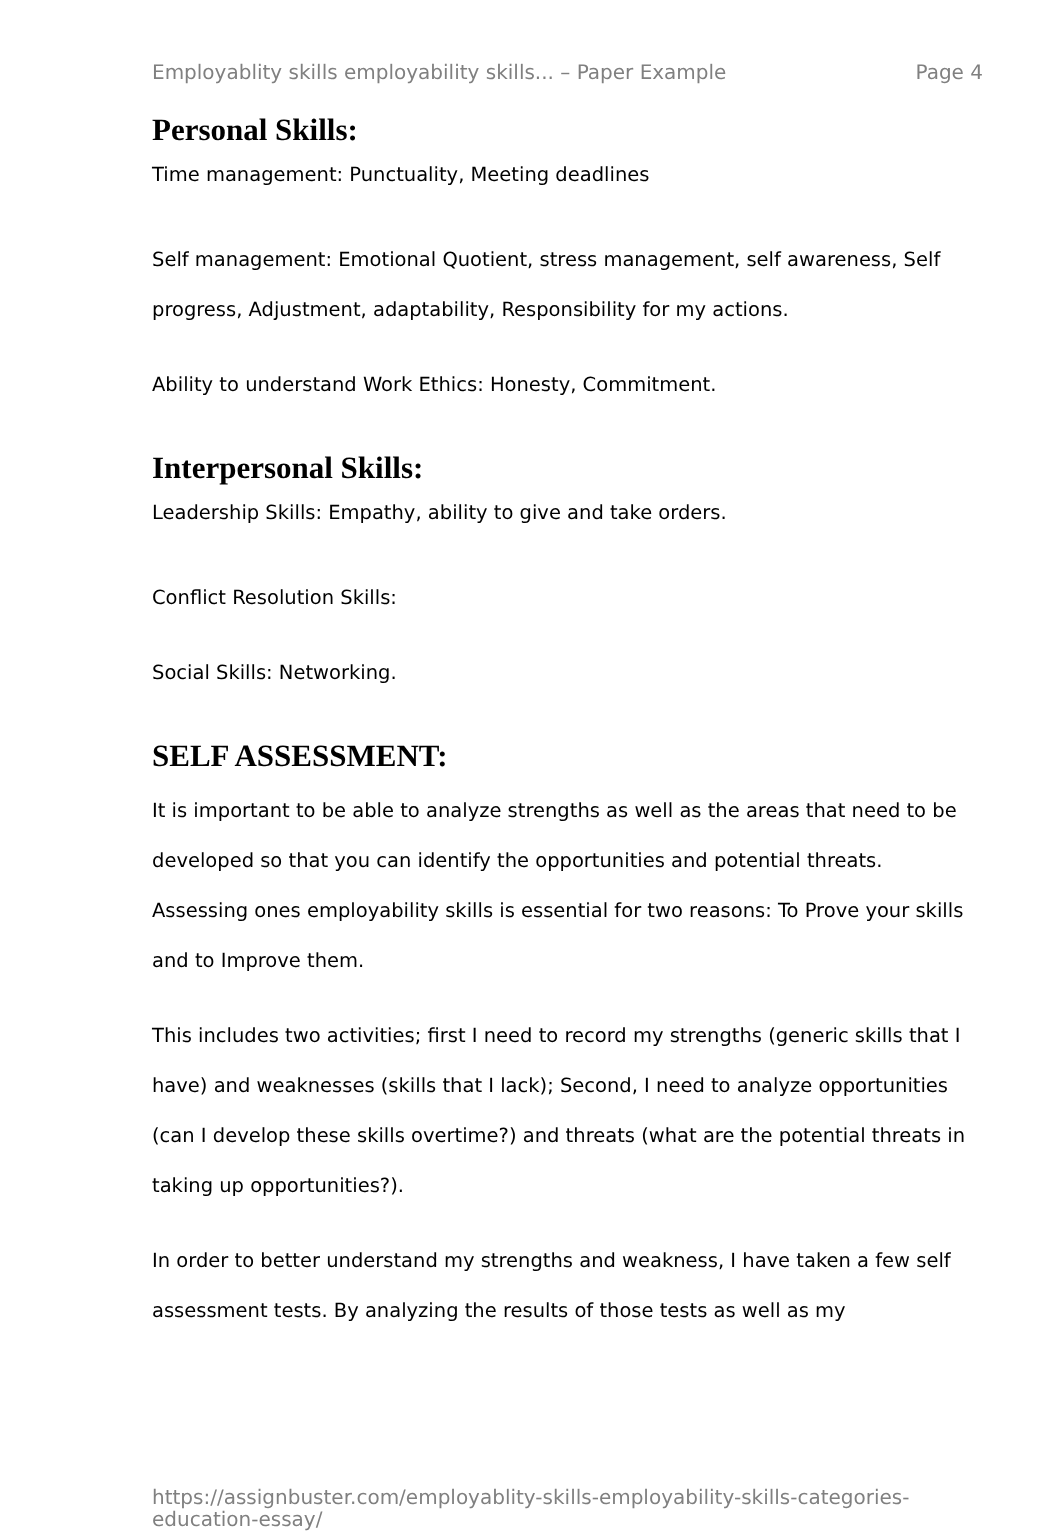Employablity skills employability skills... – Paper Example Page 4
Personal Skills:
Time management: Punctuality, Meeting deadlines
Self management: Emotional Quotient, stress management, self awareness, Self progress, Adjustment, adaptability, Responsibility for my actions.
Ability to understand Work Ethics: Honesty, Commitment.
Interpersonal Skills:
Leadership Skills: Empathy, ability to give and take orders.
Conflict Resolution Skills:
Social Skills: Networking.
SELF ASSESSMENT:
It is important to be able to analyze strengths as well as the areas that need to be developed so that you can identify the opportunities and potential threats. Assessing ones employability skills is essential for two reasons: To Prove your skills and to Improve them.
This includes two activities; first I need to record my strengths (generic skills that I have) and weaknesses (skills that I lack); Second, I need to analyze opportunities (can I develop these skills overtime?) and threats (what are the potential threats in taking up opportunities?).
In order to better understand my strengths and weakness, I have taken a few self assessment tests. By analyzing the results of those tests as well as my
https://assignbuster.com/employablity-skills-employability-skills-categories-education-essay/